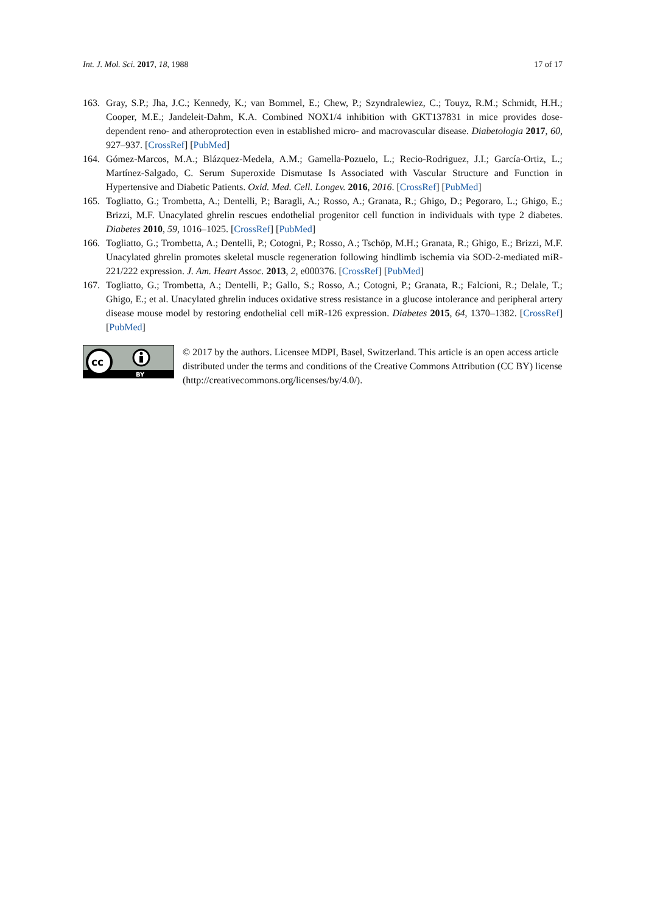Int. J. Mol. Sci. 2017, 18, 1988 17 of 17
163. Gray, S.P.; Jha, J.C.; Kennedy, K.; van Bommel, E.; Chew, P.; Szyndralewiez, C.; Touyz, R.M.; Schmidt, H.H.; Cooper, M.E.; Jandeleit-Dahm, K.A. Combined NOX1/4 inhibition with GKT137831 in mice provides dose-dependent reno- and atheroprotection even in established micro- and macrovascular disease. Diabetologia 2017, 60, 927–937. [CrossRef] [PubMed]
164. Gómez-Marcos, M.A.; Blázquez-Medela, A.M.; Gamella-Pozuelo, L.; Recio-Rodriguez, J.I.; García-Ortiz, L.; Martínez-Salgado, C. Serum Superoxide Dismutase Is Associated with Vascular Structure and Function in Hypertensive and Diabetic Patients. Oxid. Med. Cell. Longev. 2016, 2016. [CrossRef] [PubMed]
165. Togliatto, G.; Trombetta, A.; Dentelli, P.; Baragli, A.; Rosso, A.; Granata, R.; Ghigo, D.; Pegoraro, L.; Ghigo, E.; Brizzi, M.F. Unacylated ghrelin rescues endothelial progenitor cell function in individuals with type 2 diabetes. Diabetes 2010, 59, 1016–1025. [CrossRef] [PubMed]
166. Togliatto, G.; Trombetta, A.; Dentelli, P.; Cotogni, P.; Rosso, A.; Tschöp, M.H.; Granata, R.; Ghigo, E.; Brizzi, M.F. Unacylated ghrelin promotes skeletal muscle regeneration following hindlimb ischemia via SOD-2-mediated miR-221/222 expression. J. Am. Heart Assoc. 2013, 2, e000376. [CrossRef] [PubMed]
167. Togliatto, G.; Trombetta, A.; Dentelli, P.; Gallo, S.; Rosso, A.; Cotogni, P.; Granata, R.; Falcioni, R.; Delale, T.; Ghigo, E.; et al. Unacylated ghrelin induces oxidative stress resistance in a glucose intolerance and peripheral artery disease mouse model by restoring endothelial cell miR-126 expression. Diabetes 2015, 64, 1370–1382. [CrossRef] [PubMed]
cc
BY
© 2017 by the authors. Licensee MDPI, Basel, Switzerland. This article is an open access article distributed under the terms and conditions of the Creative Commons Attribution (CC BY) license (http://creativecommons.org/licenses/by/4.0/).